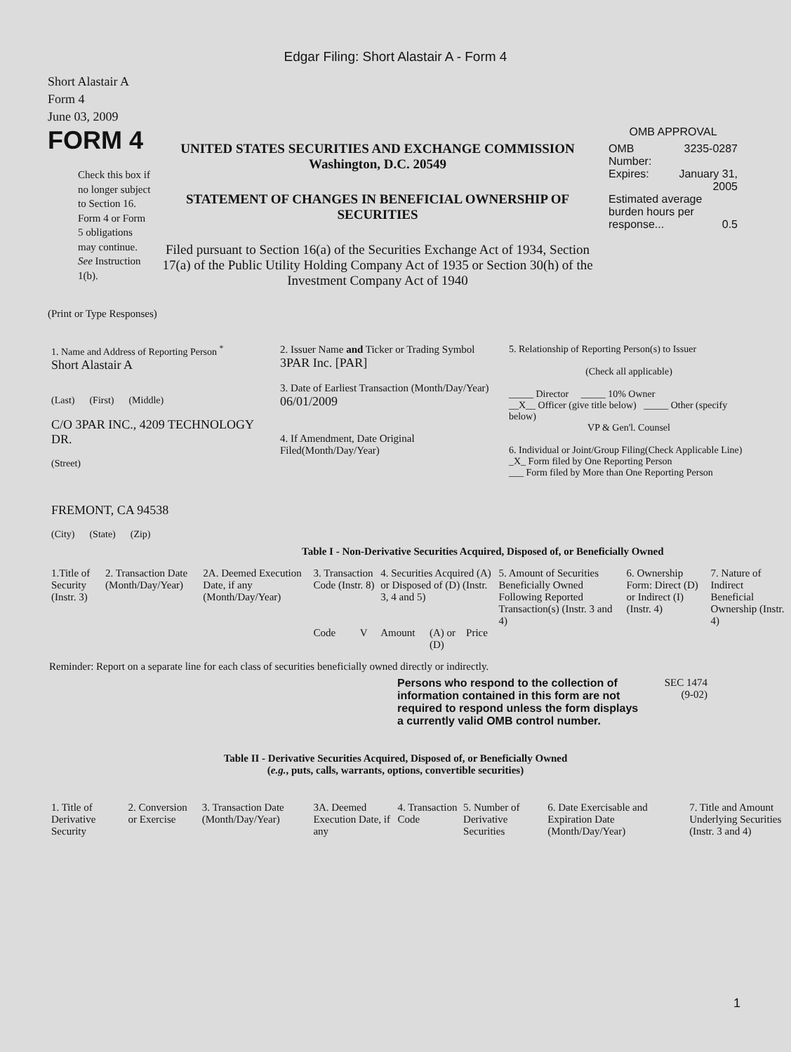Edgar Filing: Short Alastair A - Form 4
Short Alastair A
Form 4
June 03, 2009
FORM 4
Check this box if no longer subject to Section 16. Form 4 or Form 5 obligations may continue. See Instruction 1(b).
UNITED STATES SECURITIES AND EXCHANGE COMMISSION
Washington, D.C. 20549
STATEMENT OF CHANGES IN BENEFICIAL OWNERSHIP OF SECURITIES
Filed pursuant to Section 16(a) of the Securities Exchange Act of 1934, Section 17(a) of the Public Utility Holding Company Act of 1935 or Section 30(h) of the Investment Company Act of 1940
OMB APPROVAL
| OMB Number: | 3235-0287 |
| Expires: | January 31, 2005 |
| Estimated average burden hours per response... 0.5 | |
(Print or Type Responses)
| 1. Name and Address of Reporting Person <sup>*</sup> Short Alastair A (Last) (First) (Middle) C/O 3PAR INC., 4209 TECHNOLOGY DR. (Street) FREMONT, CA 94538 (City) (State) (Zip) | 2. Issuer Name and Ticker or Trading Symbol 3PAR Inc. [PAR] 3. Date of Earliest Transaction (Month/Day/Year) 06/01/2009 4. If Amendment, Date Original Filed(Month/Day/Year) | 5. Relationship of Reporting Person(s) to Issuer (Check all applicable) _____ Director _____ 10% Owner __X__ Officer (give title below) _____ Other (specify below) VP & Gen'l. Counsel 6. Individual or Joint/Group Filing(Check Applicable Line) _X_ Form filed by One Reporting Person ___ Form filed by More than One Reporting Person |
Table I - Non-Derivative Securities Acquired, Disposed of, or Beneficially Owned
| 1.Title of Security (Instr. 3) | 2. Transaction Date (Month/Day/Year) | 2A. Deemed Execution Date, if any (Month/Day/Year) | 3. Transaction Code (Instr. 8) | | 4. Securities Acquired (A) or Disposed of (D) (Instr. 3, 4 and 5) | | | 5. Amount of Securities Beneficially Owned Following Reported Transaction(s) (Instr. 3 and 4) | 6. Ownership Form: Direct (D) or Indirect (I) (Instr. 4) | 7. Nature of Indirect Beneficial Ownership (Instr. 4) |
| --- | --- | --- | --- | --- | --- | --- | --- | --- | --- | --- |
| | | | Code | V | Amount | (A) or (D) | Price | | | |
Reminder: Report on a separate line for each class of securities beneficially owned directly or indirectly.
Persons who respond to the collection of information contained in this form are not required to respond unless the form displays a currently valid OMB control number.
SEC 1474
(9-02)
Table II - Derivative Securities Acquired, Disposed of, or Beneficially Owned
(e.g., puts, calls, warrants, options, convertible securities)
| 1. Title of Derivative Security | 2. Conversion or Exercise | 3. Transaction Date (Month/Day/Year) | 3A. Deemed Execution Date, if any | 4. Transaction Code | 5. Number of Derivative Securities | 6. Date Exercisable and Expiration Date (Month/Day/Year) | 7. Title and Amount Underlying Securities (Instr. 3 and 4) |
| --- | --- | --- | --- | --- | --- | --- | --- |
1